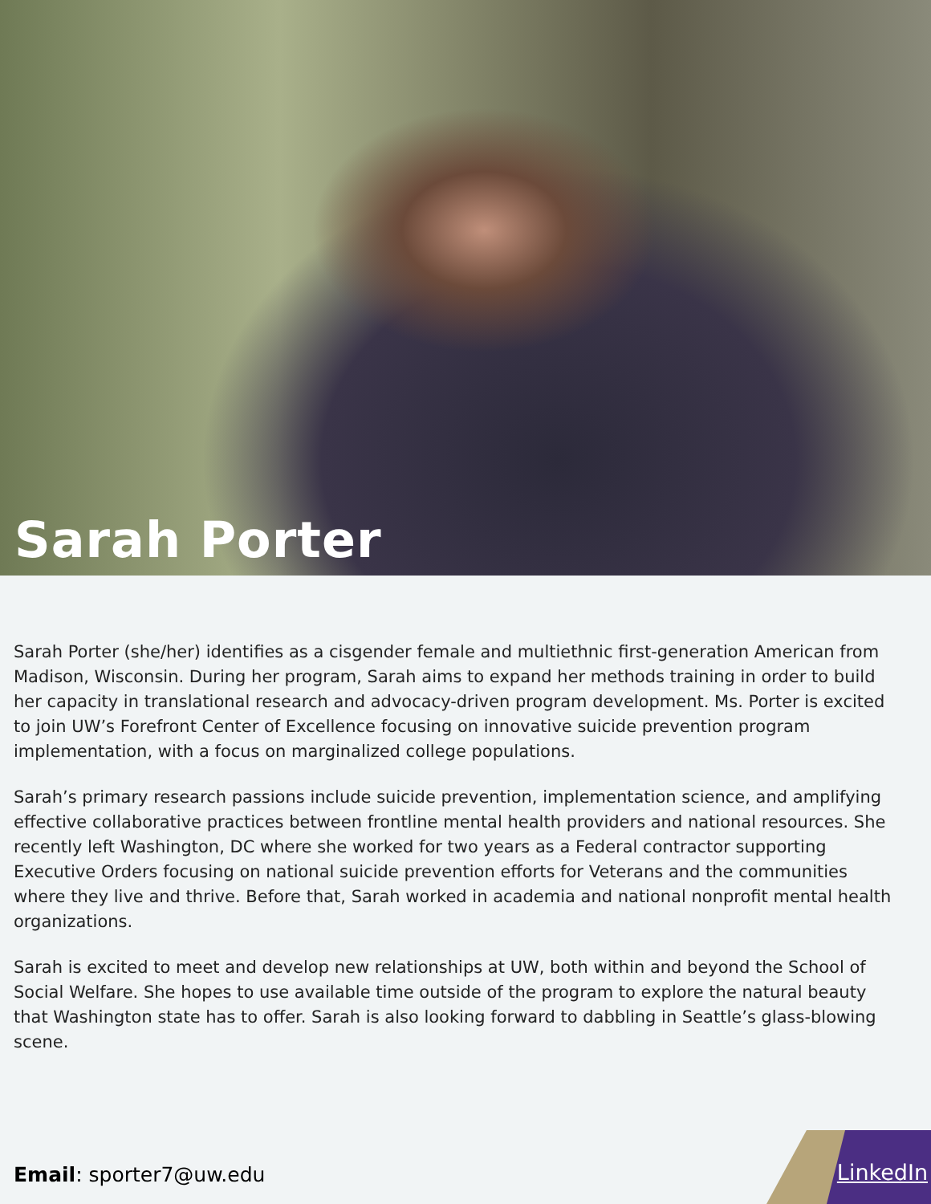Sarah Porter
Sarah Porter (she/her) identifies as a cisgender female and multiethnic first-generation American from Madison, Wisconsin. During her program, Sarah aims to expand her methods training in order to build her capacity in translational research and advocacy-driven program development. Ms. Porter is excited to join UW’s Forefront Center of Excellence focusing on innovative suicide prevention program implementation, with a focus on marginalized college populations.
Sarah’s primary research passions include suicide prevention, implementation science, and amplifying effective collaborative practices between frontline mental health providers and national resources. She recently left Washington, DC where she worked for two years as a Federal contractor supporting Executive Orders focusing on national suicide prevention efforts for Veterans and the communities where they live and thrive. Before that, Sarah worked in academia and national nonprofit mental health organizations.
Sarah is excited to meet and develop new relationships at UW, both within and beyond the School of Social Welfare. She hopes to use available time outside of the program to explore the natural beauty that Washington state has to offer. Sarah is also looking forward to dabbling in Seattle’s glass-blowing scene.
Email: sporter7@uw.edu LinkedIn